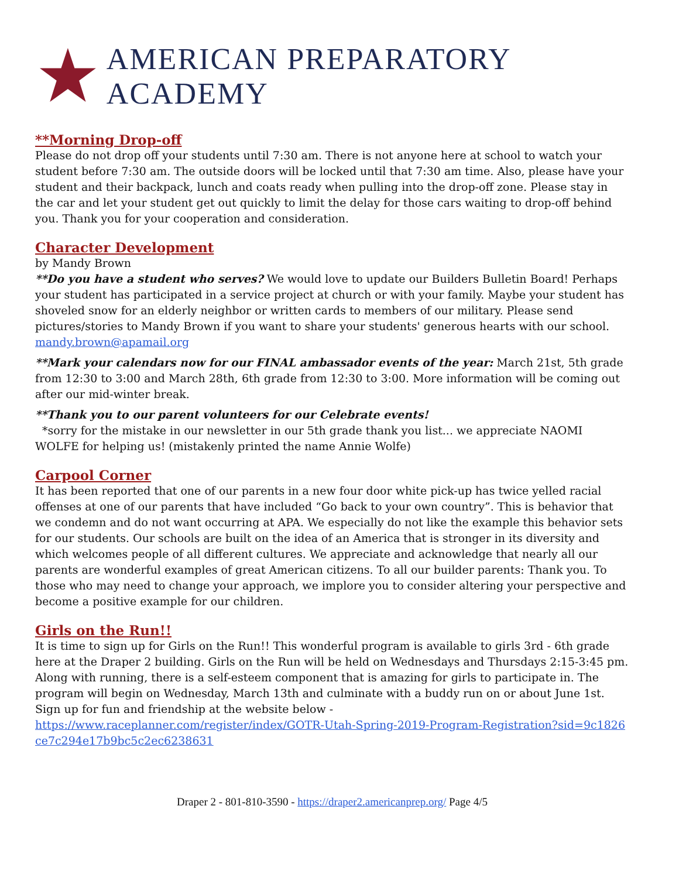AMERICAN PREPARATORY ACADEMY
**Morning Drop-off
Please do not drop off your students until 7:30 am. There is not anyone here at school to watch your student before 7:30 am. The outside doors will be locked until that 7:30 am time. Also, please have your student and their backpack, lunch and coats ready when pulling into the drop-off zone. Please stay in the car and let your student get out quickly to limit the delay for those cars waiting to drop-off behind you. Thank you for your cooperation and consideration.
Character Development
by Mandy Brown
**Do you have a student who serves? We would love to update our Builders Bulletin Board! Perhaps your student has participated in a service project at church or with your family. Maybe your student has shoveled snow for an elderly neighbor or written cards to members of our military. Please send pictures/stories to Mandy Brown if you want to share your students' generous hearts with our school. mandy.brown@apamail.org
**Mark your calendars now for our FINAL ambassador events of the year: March 21st, 5th grade from 12:30 to 3:00 and March 28th, 6th grade from 12:30 to 3:00. More information will be coming out after our mid-winter break.
**Thank you to our parent volunteers for our Celebrate events!
*sorry for the mistake in our newsletter in our 5th grade thank you list... we appreciate NAOMI WOLFE for helping us! (mistakenly printed the name Annie Wolfe)
Carpool Corner
It has been reported that one of our parents in a new four door white pick-up has twice yelled racial offenses at one of our parents that have included “Go back to your own country”. This is behavior that we condemn and do not want occurring at APA. We especially do not like the example this behavior sets for our students. Our schools are built on the idea of an America that is stronger in its diversity and which welcomes people of all different cultures. We appreciate and acknowledge that nearly all our parents are wonderful examples of great American citizens. To all our builder parents: Thank you. To those who may need to change your approach, we implore you to consider altering your perspective and become a positive example for our children.
Girls on the Run!!
It is time to sign up for Girls on the Run!! This wonderful program is available to girls 3rd - 6th grade here at the Draper 2 building. Girls on the Run will be held on Wednesdays and Thursdays 2:15-3:45 pm.
Along with running, there is a self-esteem component that is amazing for girls to participate in. The program will begin on Wednesday, March 13th and culminate with a buddy run on or about June 1st. Sign up for fun and friendship at the website below -
https://www.raceplanner.com/register/index/GOTR-Utah-Spring-2019-Program-Registration?sid=9c1826ce7c294e17b9bc5c2ec6238631
Draper 2 - 801-810-3590 - https://draper2.americanprep.org/ Page 4/5